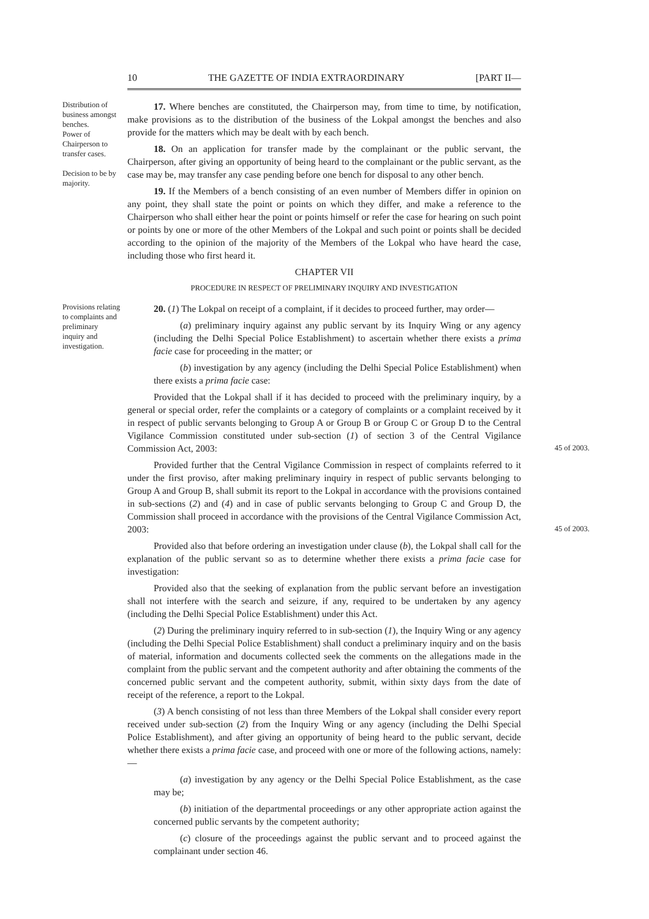10 THE GAZETTE OF INDIA EXTRAORDINARY [PART II—
Distribution of business amongst benches.
Power of Chairperson to transfer cases.
Decision to be by majority.
17. Where benches are constituted, the Chairperson may, from time to time, by notification, make provisions as to the distribution of the business of the Lokpal amongst the benches and also provide for the matters which may be dealt with by each bench.
18. On an application for transfer made by the complainant or the public servant, the Chairperson, after giving an opportunity of being heard to the complainant or the public servant, as the case may be, may transfer any case pending before one bench for disposal to any other bench.
19. If the Members of a bench consisting of an even number of Members differ in opinion on any point, they shall state the point or points on which they differ, and make a reference to the Chairperson who shall either hear the point or points himself or refer the case for hearing on such point or points by one or more of the other Members of the Lokpal and such point or points shall be decided according to the opinion of the majority of the Members of the Lokpal who have heard the case, including those who first heard it.
CHAPTER VII
PROCEDURE IN RESPECT OF PRELIMINARY INQUIRY AND INVESTIGATION
Provisions relating to complaints and preliminary inquiry and investigation.
20. (1) The Lokpal on receipt of a complaint, if it decides to proceed further, may order—
(a) preliminary inquiry against any public servant by its Inquiry Wing or any agency (including the Delhi Special Police Establishment) to ascertain whether there exists a prima facie case for proceeding in the matter; or
(b) investigation by any agency (including the Delhi Special Police Establishment) when there exists a prima facie case:
Provided that the Lokpal shall if it has decided to proceed with the preliminary inquiry, by a general or special order, refer the complaints or a category of complaints or a complaint received by it in respect of public servants belonging to Group A or Group B or Group C or Group D to the Central Vigilance Commission constituted under sub-section (1) of section 3 of the Central Vigilance Commission Act, 2003: 45 of 2003.
Provided further that the Central Vigilance Commission in respect of complaints referred to it under the first proviso, after making preliminary inquiry in respect of public servants belonging to Group A and Group B, shall submit its report to the Lokpal in accordance with the provisions contained in sub-sections (2) and (4) and in case of public servants belonging to Group C and Group D, the Commission shall proceed in accordance with the provisions of the Central Vigilance Commission Act, 2003: 45 of 2003.
Provided also that before ordering an investigation under clause (b), the Lokpal shall call for the explanation of the public servant so as to determine whether there exists a prima facie case for investigation:
Provided also that the seeking of explanation from the public servant before an investigation shall not interfere with the search and seizure, if any, required to be undertaken by any agency (including the Delhi Special Police Establishment) under this Act.
(2) During the preliminary inquiry referred to in sub-section (1), the Inquiry Wing or any agency (including the Delhi Special Police Establishment) shall conduct a preliminary inquiry and on the basis of material, information and documents collected seek the comments on the allegations made in the complaint from the public servant and the competent authority and after obtaining the comments of the concerned public servant and the competent authority, submit, within sixty days from the date of receipt of the reference, a report to the Lokpal.
(3) A bench consisting of not less than three Members of the Lokpal shall consider every report received under sub-section (2) from the Inquiry Wing or any agency (including the Delhi Special Police Establishment), and after giving an opportunity of being heard to the public servant, decide whether there exists a prima facie case, and proceed with one or more of the following actions, namely:—
(a) investigation by any agency or the Delhi Special Police Establishment, as the case may be;
(b) initiation of the departmental proceedings or any other appropriate action against the concerned public servants by the competent authority;
(c) closure of the proceedings against the public servant and to proceed against the complainant under section 46.